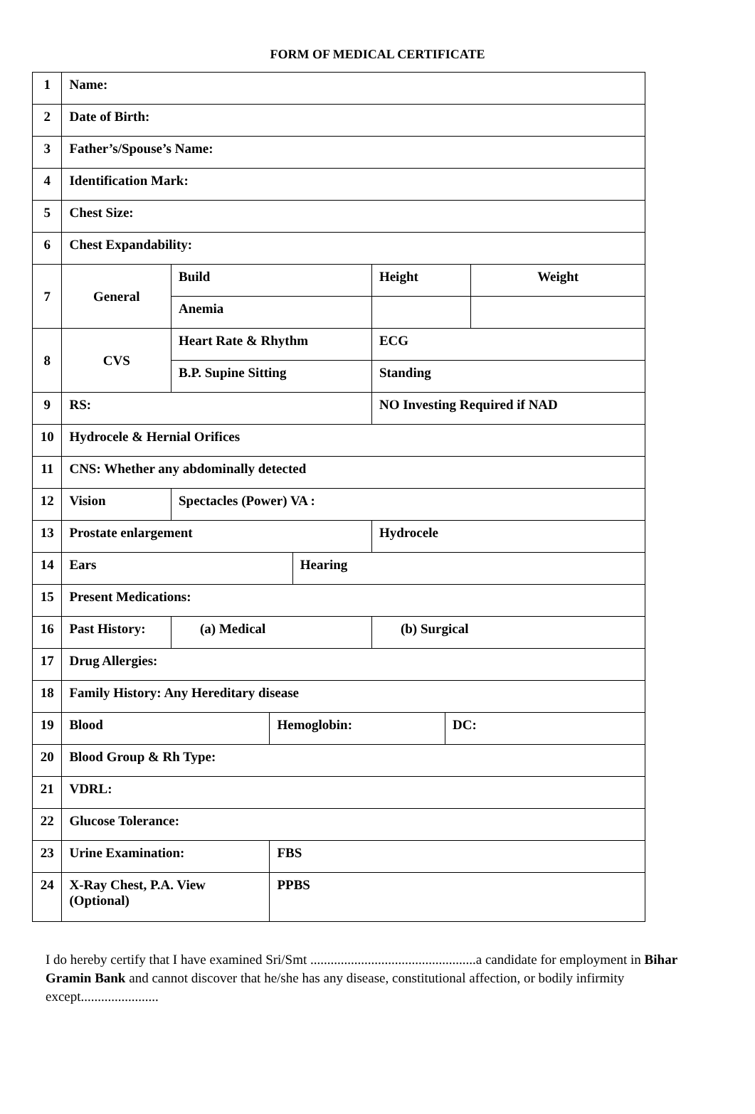FORM OF MEDICAL CERTIFICATE
| 1 | Name: | | | | | | |
| 2 | Date of Birth: | | | | | | |
| 3 | Father’s/Spouse’s Name: | | | | | | |
| 4 | Identification Mark: | | | | | | |
| 5 | Chest Size: | | | | | | |
| 6 | Chest Expandability: | | | | | | |
| 7 | General | Build | | | Height | | Weight |
| | | Anemia | | | | | |
| 8 | CVS | Heart Rate & Rhythm | | | ECG | | |
| | | B.P. Supine Sitting | | | Standing | | |
| 9 | RS: | | | | NO Investing Required if NAD | | |
| 10 | Hydrocele & Hernial Orifices | | | | | | |
| 11 | CNS: Whether any abdominally detected | | | | | | |
| 12 | Vision | Spectacles (Power) VA : | | | | | |
| 13 | Prostate enlargement | | | | Hydrocele | | |
| 14 | Ears | | | Hearing | | | |
| 15 | Present Medications: | | | | | | |
| 16 | Past History: | (a) Medical | | | (b) Surgical | | |
| 17 | Drug Allergies: | | | | | | |
| 18 | Family History: Any Hereditary disease | | | | | | |
| 19 | Blood | | Hemoglobin: | | | DC: | |
| 20 | Blood Group & Rh Type: | | | | | | |
| 21 | VDRL: | | | | | | |
| 22 | Glucose Tolerance: | | | | | | |
| 23 | Urine Examination: | | FBS | | | | |
| 24 | X-Ray Chest, P.A. View (Optional) | | PPBS | | | | |
I do hereby certify that I have examined Sri/Smt .................................................a candidate for employment in Bihar Gramin Bank and cannot discover that he/she has any disease, constitutional affection, or bodily infirmity except.......................